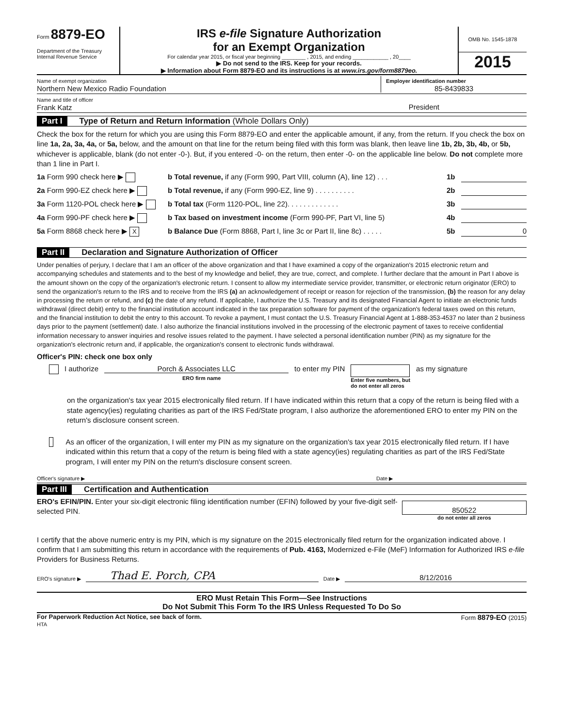Form 8879-EO
Department of the Treasury
Internal Revenue Service
IRS e-file Signature Authorization
for an Exempt Organization
For calendar year 2015, or fiscal year beginning ________ , 2015, and ending ____________ , 20____
▶ Do not send to the IRS. Keep for your records.
▶ Information about Form 8879-EO and its instructions is at www.irs.gov/form8879eo.
OMB No. 1545-1878
2015
Name of exempt organization
Northern New Mexico Radio Foundation
Employer identification number
85-8439833
Name and title of officer
Frank Katz
President
Part I Type of Return and Return Information (Whole Dollars Only)
Check the box for the return for which you are using this Form 8879-EO and enter the applicable amount, if any, from the return. If you check the box on line 1a, 2a, 3a, 4a, or 5a, below, and the amount on that line for the return being filed with this form was blank, then leave line 1b, 2b, 3b, 4b, or 5b, whichever is applicable, blank (do not enter -0-). But, if you entered -0- on the return, then enter -0- on the applicable line below. Do not complete more than 1 line in Part I.
1a Form 990 check here ▶ b Total revenue, if any (Form 990, Part VIII, column (A), line 12) . . .
1b
2a Form 990-EZ check here ▶ b Total revenue, if any (Form 990-EZ, line 9) . . . . . . . . . .
2b
3a Form 1120-POL check here ▶ b Total tax (Form 1120-POL, line 22). . . . . . . . . . . . .
3b
4a Form 990-PF check here ▶ b Tax based on investment income (Form 990-PF, Part VI, line 5)
4b
5a Form 8868 check here ▶ X
b Balance Due (Form 8868, Part I, line 3c or Part II, line 8c) . . . . .
5b 0
Part II Declaration and Signature Authorization of Officer
Under penalties of perjury, I declare that I am an officer of the above organization and that I have examined a copy of the organization's 2015 electronic return and accompanying schedules and statements and to the best of my knowledge and belief, they are true, correct, and complete. I further declare that the amount in Part I above is the amount shown on the copy of the organization's electronic return. I consent to allow my intermediate service provider, transmitter, or electronic return originator (ERO) to send the organization's return to the IRS and to receive from the IRS (a) an acknowledgement of receipt or reason for rejection of the transmission, (b) the reason for any delay in processing the return or refund, and (c) the date of any refund. If applicable, I authorize the U.S. Treasury and its designated Financial Agent to initiate an electronic funds withdrawal (direct debit) entry to the financial institution account indicated in the tax preparation software for payment of the organization's federal taxes owed on this return, and the financial institution to debit the entry to this account. To revoke a payment, I must contact the U.S. Treasury Financial Agent at 1-888-353-4537 no later than 2 business days prior to the payment (settlement) date. I also authorize the financial institutions involved in the processing of the electronic payment of taxes to receive confidential information necessary to answer inquiries and resolve issues related to the payment. I have selected a personal identification number (PIN) as my signature for the organization's electronic return and, if applicable, the organization's consent to electronic funds withdrawal.
Officer's PIN: check one box only
I authorize
Porch & Associates LLC
to enter my PIN
Enter five numbers, but
do not enter all zeros
as my signature
ERO firm name
on the organization's tax year 2015 electronically filed return. If I have indicated within this return that a copy of the return is being filed with a state agency(ies) regulating charities as part of the IRS Fed/State program, I also authorize the aforementioned ERO to enter my PIN on the return's disclosure consent screen.
As an officer of the organization, I will enter my PIN as my signature on the organization's tax year 2015 electronically filed return. If I have indicated within this return that a copy of the return is being filed with a state agency(ies) regulating charities as part of the IRS Fed/State program, I will enter my PIN on the return's disclosure consent screen.
Officer's signature ▶ Date ▶
Part III Certification and Authentication
ERO's EFIN/PIN. Enter your six-digit electronic filing identification number (EFIN) followed by your five-digit self-selected PIN.
850522
do not enter all zeros
I certify that the above numeric entry is my PIN, which is my signature on the 2015 electronically filed return for the organization indicated above. I confirm that I am submitting this return in accordance with the requirements of Pub. 4163, Modernized e-File (MeF) Information for Authorized IRS e-file Providers for Business Returns.
ERO's signature ▶
Thad E. Porch, CPA
Date ▶
8/12/2016
ERO Must Retain This Form—See Instructions
Do Not Submit This Form To the IRS Unless Requested To Do So
For Paperwork Reduction Act Notice, see back of form. Form 8879-EO (2015)
HTA